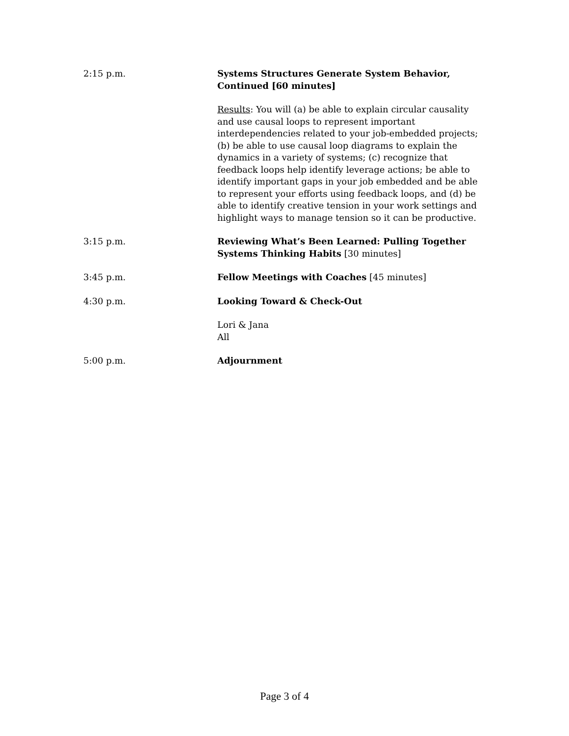2:15 p.m. Systems Structures Generate System Behavior, Continued [60 minutes]
Results: You will (a) be able to explain circular causality and use causal loops to represent important interdependencies related to your job-embedded projects; (b) be able to use causal loop diagrams to explain the dynamics in a variety of systems; (c) recognize that feedback loops help identify leverage actions; be able to identify important gaps in your job embedded and be able to represent your efforts using feedback loops, and (d) be able to identify creative tension in your work settings and highlight ways to manage tension so it can be productive.
3:15 p.m. Reviewing What’s Been Learned: Pulling Together Systems Thinking Habits [30 minutes]
3:45 p.m. Fellow Meetings with Coaches [45 minutes]
4:30 p.m. Looking Toward & Check-Out
Lori & Jana
All
5:00 p.m. Adjournment
Page 3 of 4